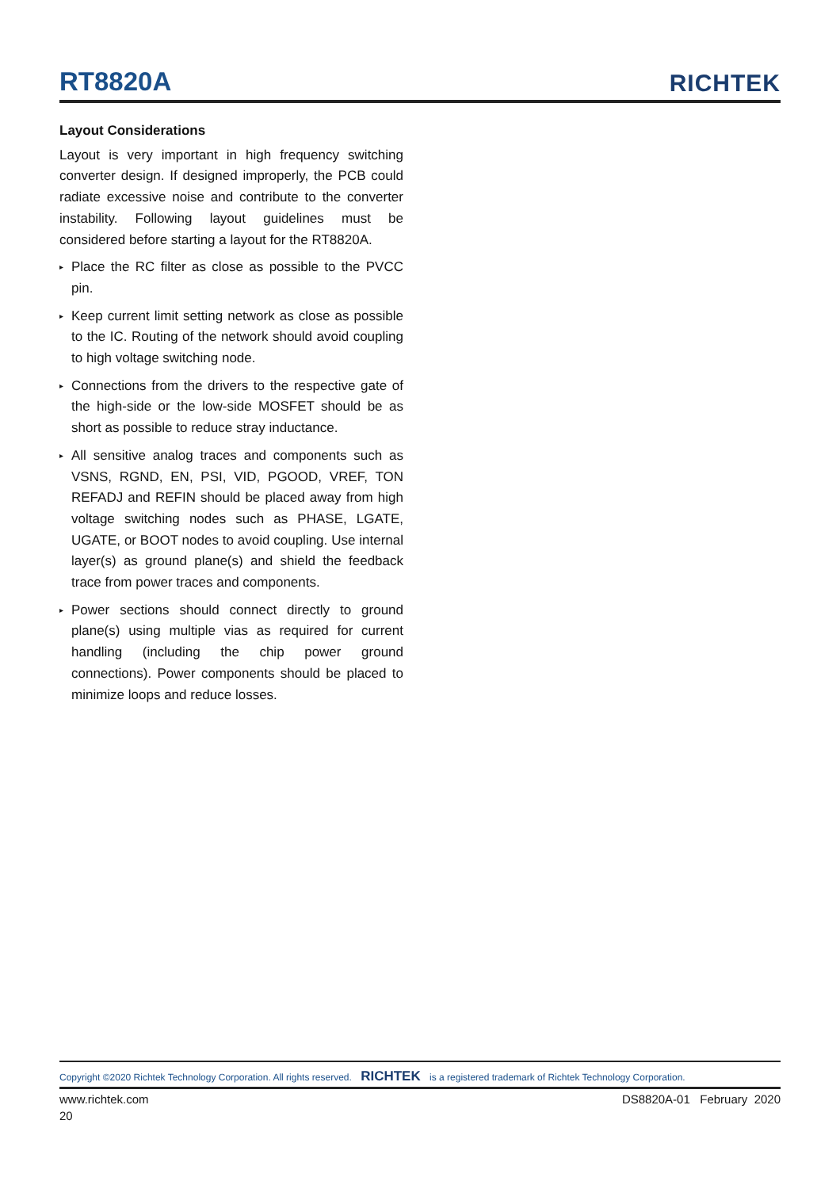RT8820A
RICHTEK
Layout Considerations
Layout is very important in high frequency switching converter design. If designed improperly, the PCB could radiate excessive noise and contribute to the converter instability. Following layout guidelines must be considered before starting a layout for the RT8820A.
▸ Place the RC filter as close as possible to the PVCC pin.
▸ Keep current limit setting network as close as possible to the IC. Routing of the network should avoid coupling to high voltage switching node.
▸ Connections from the drivers to the respective gate of the high-side or the low-side MOSFET should be as short as possible to reduce stray inductance.
▸ All sensitive analog traces and components such as VSNS, RGND, EN, PSI, VID, PGOOD, VREF, TON REFADJ and REFIN should be placed away from high voltage switching nodes such as PHASE, LGATE, UGATE, or BOOT nodes to avoid coupling. Use internal layer(s) as ground plane(s) and shield the feedback trace from power traces and components.
▸ Power sections should connect directly to ground plane(s) using multiple vias as required for current handling (including the chip power ground connections). Power components should be placed to minimize loops and reduce losses.
Copyright ©2020 Richtek Technology Corporation. All rights reserved. RICHTEK is a registered trademark of Richtek Technology Corporation.
www.richtek.com DS8820A-01 February 2020
20